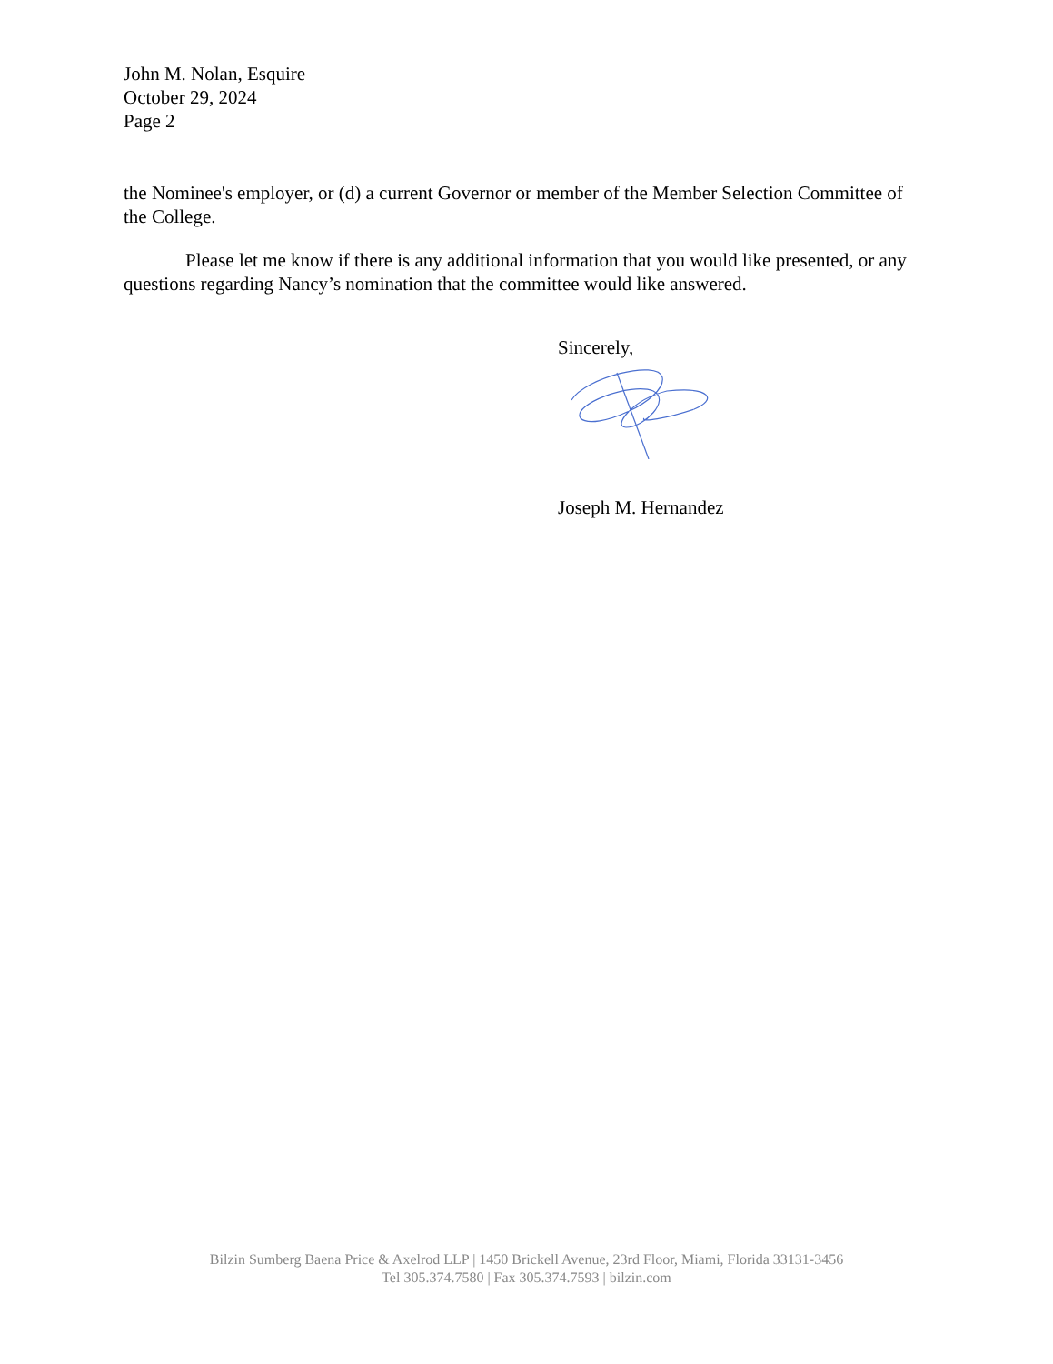John M. Nolan, Esquire
October 29, 2024
Page 2
the Nominee's employer, or (d) a current Governor or member of the Member Selection Committee of the College.
Please let me know if there is any additional information that you would like presented, or any questions regarding Nancy’s nomination that the committee would like answered.
Sincerely,
Joseph M. Hernandez
Bilzin Sumberg Baena Price & Axelrod LLP | 1450 Brickell Avenue, 23rd Floor, Miami, Florida 33131-3456
Tel 305.374.7580 | Fax 305.374.7593 | bilzin.com